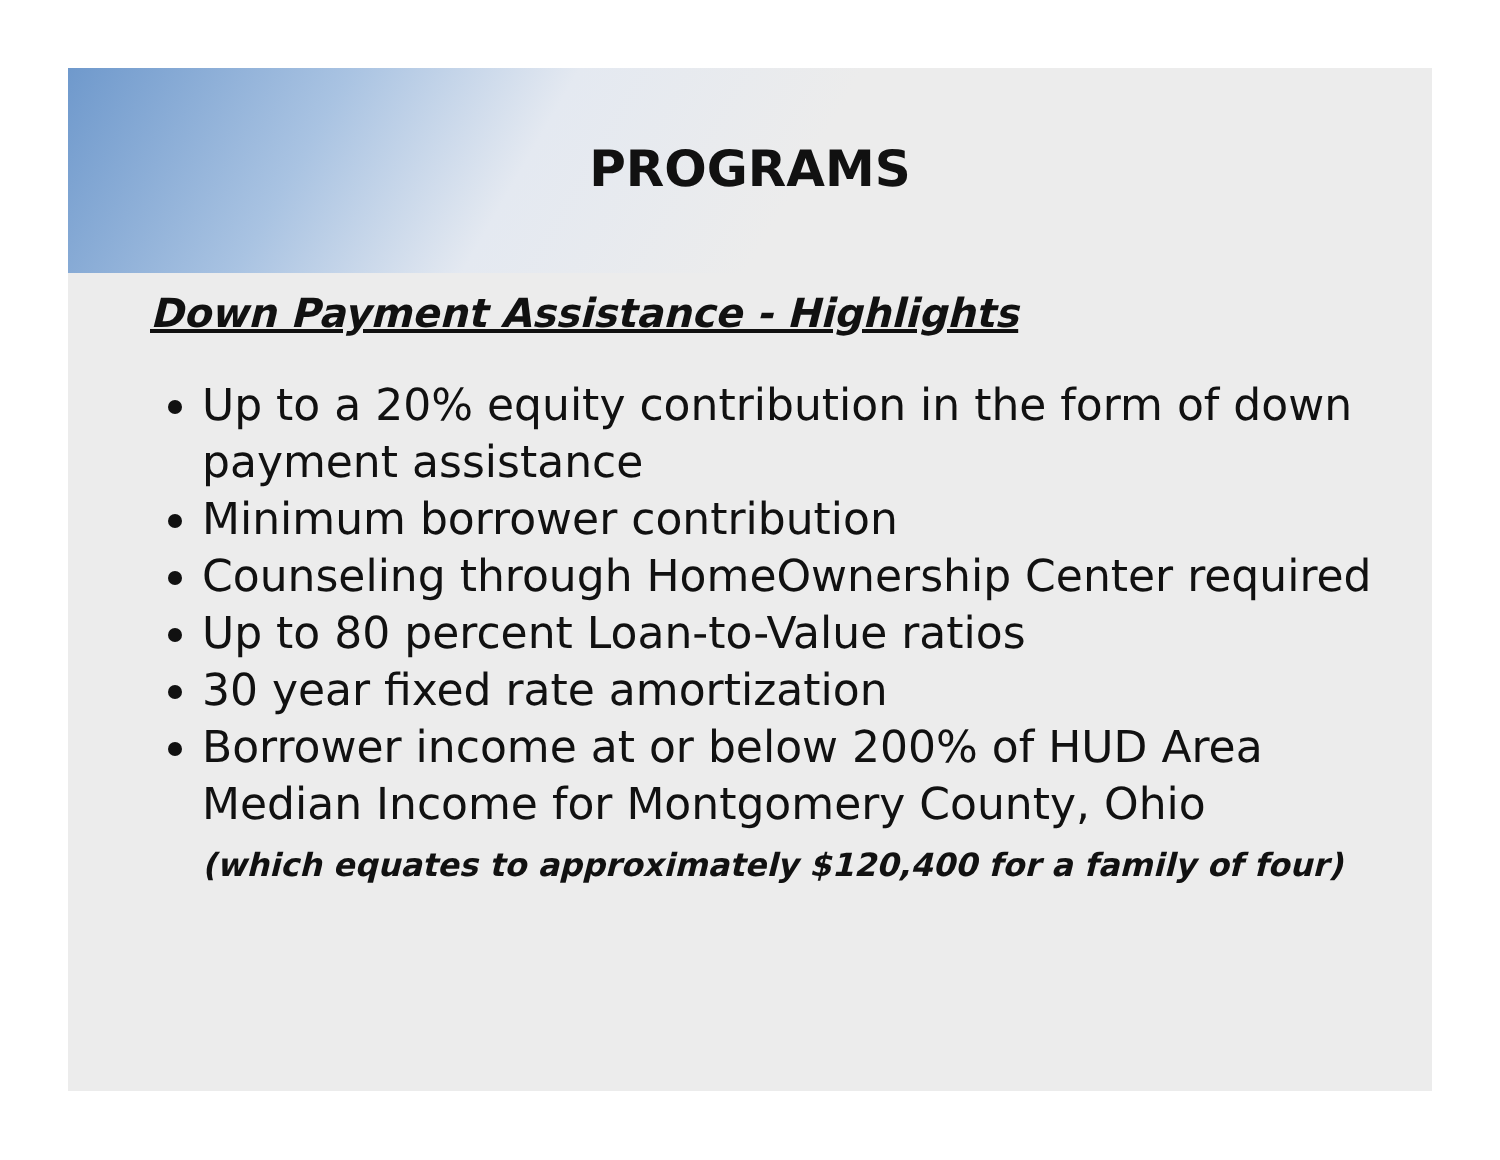PROGRAMS
Down Payment Assistance - Highlights
Up to a 20% equity contribution in the form of down payment assistance
Minimum borrower contribution
Counseling through HomeOwnership Center required
Up to 80 percent Loan-to-Value ratios
30 year fixed rate amortization
Borrower income at or below 200% of HUD Area Median Income for Montgomery County, Ohio
(which equates to approximately $120,400 for a family of four)